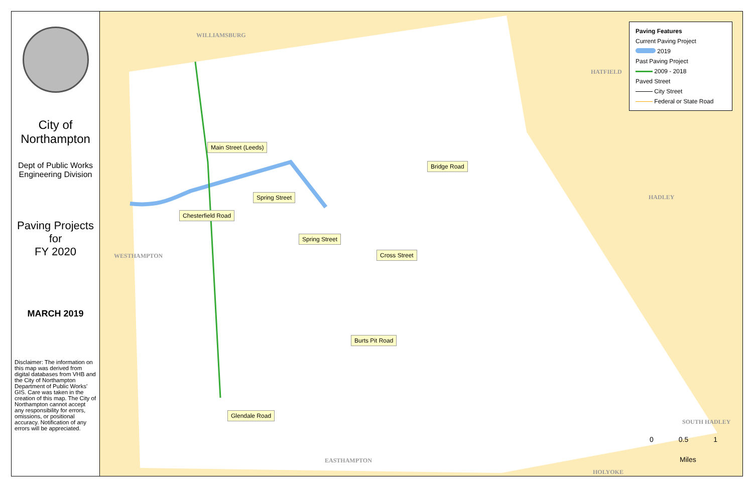City of
Northampton
Dept of Public Works
Engineering Division
Paving Projects
for
FY 2020
MARCH 2019
Disclaimer: The information on this map was derived from digital databases from VHB and the City of Northampton Department of Public Works' GIS. Care was taken in the creation of this map. The City of Northampton cannot accept any responsibility for errors, omissions, or positional accuracy. Notification of any errors will be appreciated.
WILLIAMSBURG
HATFIELD
HADLEY
SOUTH HADLEY
EASTHAMPTON
HOLYOKE
WESTHAMPTON
Main Street (Leeds)
Bridge Road
Spring Street
Chesterfield Road
Spring Street
Cross Street
Burts Pit Road
Glendale Road
Paving Features
Current Paving Project
2019
Past Paving Project
2009 - 2018
Paved Street
City Street
Federal or State Road
0 0.5 1
Miles